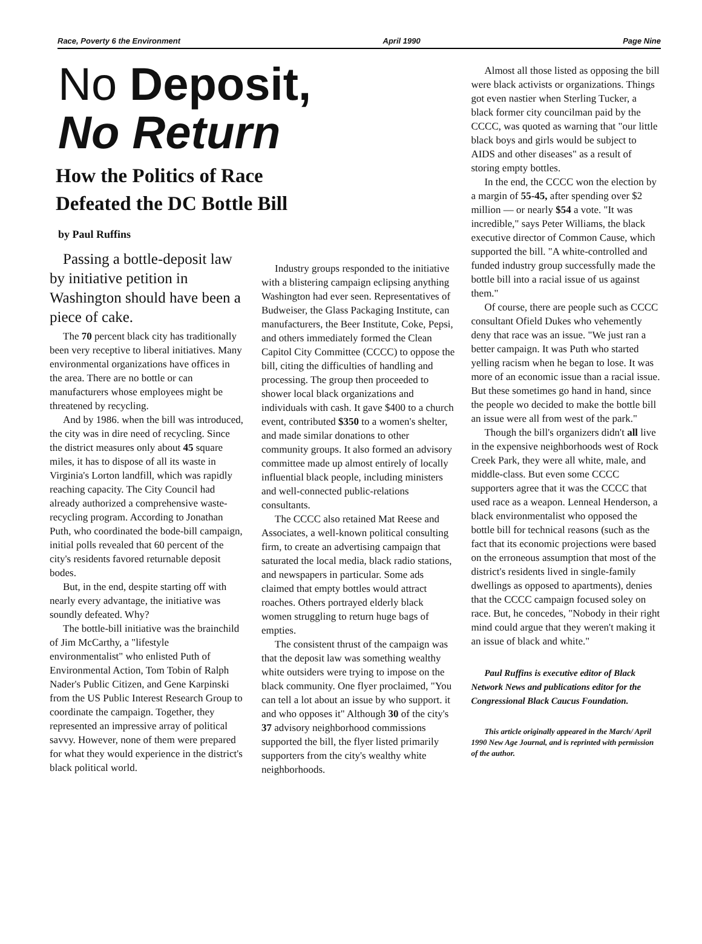Race, Poverty 6 the Environment April 1990 Page Nine
No Deposit,
No Return
How the Politics of Race
Defeated the DC Bottle Bill
by Paul Ruffins
Passing a bottle-deposit law by initiative petition in Washington should have been a piece of cake.
The 70 percent black city has traditionally been very receptive to liberal initiatives. Many environmental organizations have offices in the area. There are no bottle or can manufacturers whose employees might be threatened by recycling.
And by 1986. when the bill was introduced, the city was in dire need of recycling. Since the district measures only about 45 square miles, it has to dispose of all its waste in Virginia's Lorton landfill, which was rapidly reaching capacity. The City Council had already authorized a comprehensive waste-recycling program. According to Jonathan Puth, who coordinated the bode-bill campaign, initial polls revealed that 60 percent of the city's residents favored returnable deposit bodes.
But, in the end, despite starting off with nearly every advantage, the initiative was soundly defeated. Why?
The bottle-bill initiative was the brainchild of Jim McCarthy, a "lifestyle environmentalist" who enlisted Puth of Environmental Action, Tom Tobin of Ralph Nader's Public Citizen, and Gene Karpinski from the US Public Interest Research Group to coordinate the campaign. Together, they represented an impressive array of political savvy. However, none of them were prepared for what they would experience in the district's black political world.
Industry groups responded to the initiative with a blistering campaign eclipsing anything Washington had ever seen. Representatives of Budweiser, the Glass Packaging Institute, can manufacturers, the Beer Institute, Coke, Pepsi, and others immediately formed the Clean Capitol City Committee (CCCC) to oppose the bill, citing the difficulties of handling and processing. The group then proceeded to shower local black organizations and individuals with cash. It gave $400 to a church event, contributed $350 to a women's shelter, and made similar donations to other community groups. It also formed an advisory committee made up almost entirely of locally influential black people, including ministers and well-connected public-relations consultants.
The CCCC also retained Mat Reese and Associates, a well-known political consulting firm, to create an advertising campaign that saturated the local media, black radio stations, and newspapers in particular. Some ads claimed that empty bottles would attract roaches. Others portrayed elderly black women struggling to return huge bags of empties.
The consistent thrust of the campaign was that the deposit law was something wealthy white outsiders were trying to impose on the black community. One flyer proclaimed, "You can tell a lot about an issue by who support. it and who opposes it" Although 30 of the city's 37 advisory neighborhood commissions supported the bill, the flyer listed primarily supporters from the city's wealthy white neighborhoods.
Almost all those listed as opposing the bill were black activists or organizations. Things got even nastier when Sterling Tucker, a black former city councilman paid by the CCCC, was quoted as warning that "our little black boys and girls would be subject to AIDS and other diseases" as a result of storing empty bottles.
In the end, the CCCC won the election by a margin of 55-45, after spending over $2 million — or nearly $54 a vote. "It was incredible," says Peter Williams, the black executive director of Common Cause, which supported the bill. "A white-controlled and funded industry group successfully made the bottle bill into a racial issue of us against them."
Of course, there are people such as CCCC consultant Ofield Dukes who vehemently deny that race was an issue. "We just ran a better campaign. It was Puth who started yelling racism when he began to lose. It was more of an economic issue than a racial issue. But these sometimes go hand in hand, since the people wo decided to make the bottle bill an issue were all from west of the park."
Though the bill's organizers didn't all live in the expensive neighborhoods west of Rock Creek Park, they were all white, male, and middle-class. But even some CCCC supporters agree that it was the CCCC that used race as a weapon. Lenneal Henderson, a black environmentalist who opposed the bottle bill for technical reasons (such as the fact that its economic projections were based on the erroneous assumption that most of the district's residents lived in single-family dwellings as opposed to apartments), denies that the CCCC campaign focused soley on race. But, he concedes, "Nobody in their right mind could argue that they weren't making it an issue of black and white."
Paul Ruffins is executive editor of Black Network News and publications editor for the Congressional Black Caucus Foundation.
This article originally appeared in the March/ April 1990 New Age Journal, and is reprinted with permission of the author.